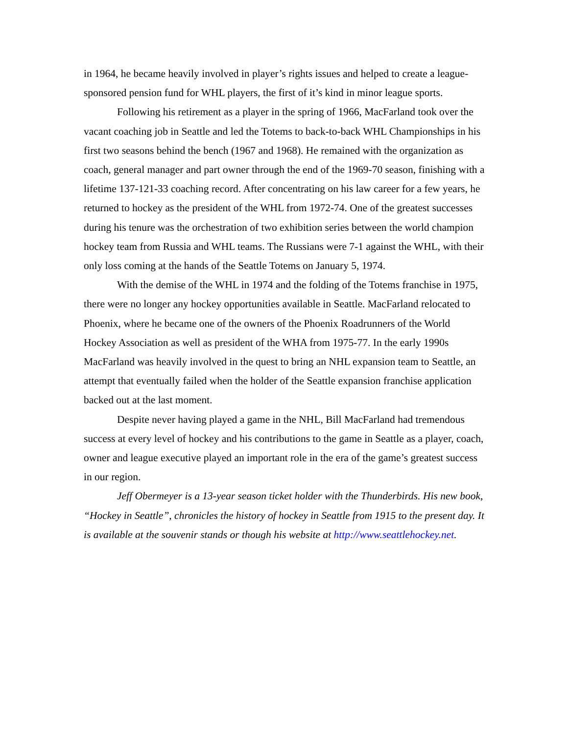in 1964, he became heavily involved in player’s rights issues and helped to create a league-sponsored pension fund for WHL players, the first of it’s kind in minor league sports.
Following his retirement as a player in the spring of 1966, MacFarland took over the vacant coaching job in Seattle and led the Totems to back-to-back WHL Championships in his first two seasons behind the bench (1967 and 1968). He remained with the organization as coach, general manager and part owner through the end of the 1969-70 season, finishing with a lifetime 137-121-33 coaching record. After concentrating on his law career for a few years, he returned to hockey as the president of the WHL from 1972-74. One of the greatest successes during his tenure was the orchestration of two exhibition series between the world champion hockey team from Russia and WHL teams. The Russians were 7-1 against the WHL, with their only loss coming at the hands of the Seattle Totems on January 5, 1974.
With the demise of the WHL in 1974 and the folding of the Totems franchise in 1975, there were no longer any hockey opportunities available in Seattle. MacFarland relocated to Phoenix, where he became one of the owners of the Phoenix Roadrunners of the World Hockey Association as well as president of the WHA from 1975-77. In the early 1990s MacFarland was heavily involved in the quest to bring an NHL expansion team to Seattle, an attempt that eventually failed when the holder of the Seattle expansion franchise application backed out at the last moment.
Despite never having played a game in the NHL, Bill MacFarland had tremendous success at every level of hockey and his contributions to the game in Seattle as a player, coach, owner and league executive played an important role in the era of the game’s greatest success in our region.
Jeff Obermeyer is a 13-year season ticket holder with the Thunderbirds. His new book, “Hockey in Seattle”, chronicles the history of hockey in Seattle from 1915 to the present day. It is available at the souvenir stands or though his website at http://www.seattlehockey.net.